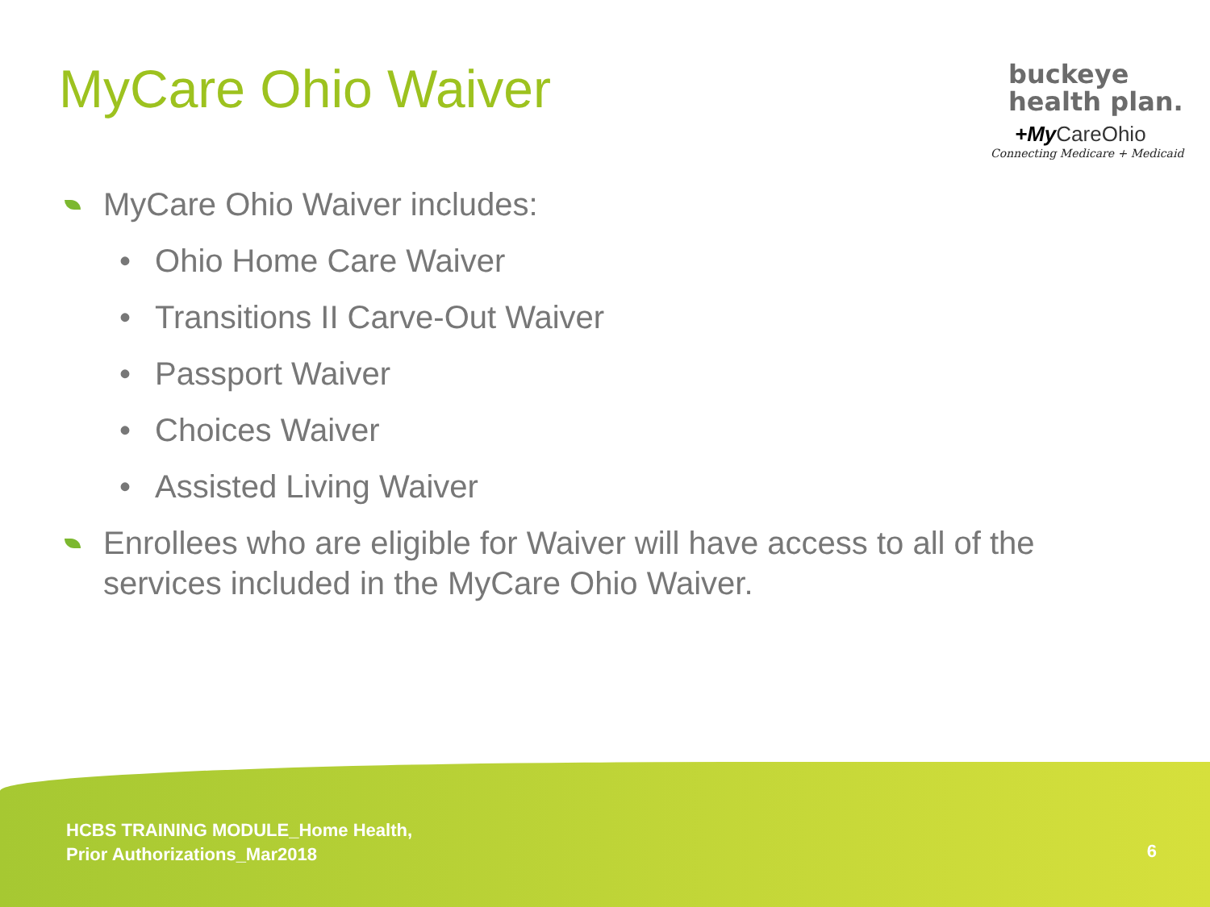MyCare Ohio Waiver
buckeye
health plan.
+My CareOhio
Connecting Medicare + Medicaid
MyCare Ohio Waiver includes:
• Ohio Home Care Waiver
• Transitions II Carve-Out Waiver
• Passport Waiver
• Choices Waiver
• Assisted Living Waiver
Enrollees who are eligible for Waiver will have access to all of the services included in the MyCare Ohio Waiver.
HCBS TRAINING MODULE_Home Health,
Prior Authorizations_Mar2018
6